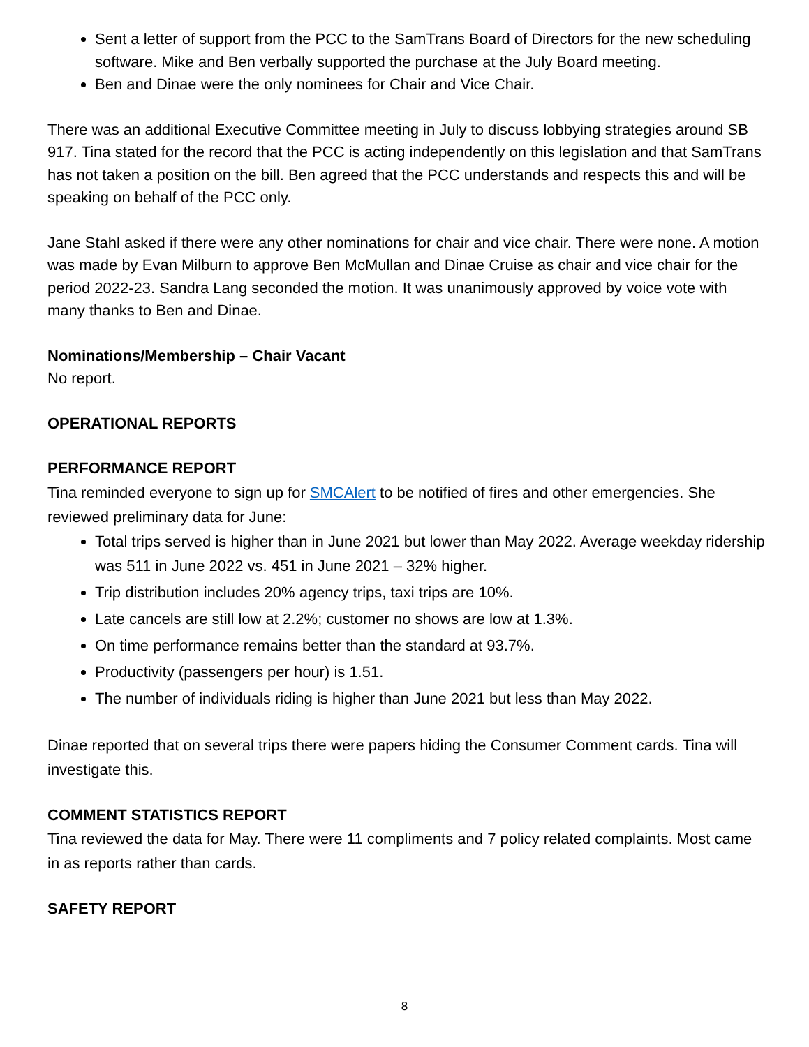Sent a letter of support from the PCC to the SamTrans Board of Directors for the new scheduling software. Mike and Ben verbally supported the purchase at the July Board meeting.
Ben and Dinae were the only nominees for Chair and Vice Chair.
There was an additional Executive Committee meeting in July to discuss lobbying strategies around SB 917. Tina stated for the record that the PCC is acting independently on this legislation and that SamTrans has not taken a position on the bill. Ben agreed that the PCC understands and respects this and will be speaking on behalf of the PCC only.
Jane Stahl asked if there were any other nominations for chair and vice chair. There were none. A motion was made by Evan Milburn to approve Ben McMullan and Dinae Cruise as chair and vice chair for the period 2022-23. Sandra Lang seconded the motion. It was unanimously approved by voice vote with many thanks to Ben and Dinae.
Nominations/Membership – Chair Vacant
No report.
OPERATIONAL REPORTS
PERFORMANCE REPORT
Tina reminded everyone to sign up for SMCAlert to be notified of fires and other emergencies. She reviewed preliminary data for June:
Total trips served is higher than in June 2021 but lower than May 2022. Average weekday ridership was 511 in June 2022 vs. 451 in June 2021 – 32% higher.
Trip distribution includes 20% agency trips, taxi trips are 10%.
Late cancels are still low at 2.2%; customer no shows are low at 1.3%.
On time performance remains better than the standard at 93.7%.
Productivity (passengers per hour) is 1.51.
The number of individuals riding is higher than June 2021 but less than May 2022.
Dinae reported that on several trips there were papers hiding the Consumer Comment cards. Tina will investigate this.
COMMENT STATISTICS REPORT
Tina reviewed the data for May. There were 11 compliments and 7 policy related complaints. Most came in as reports rather than cards.
SAFETY REPORT
8